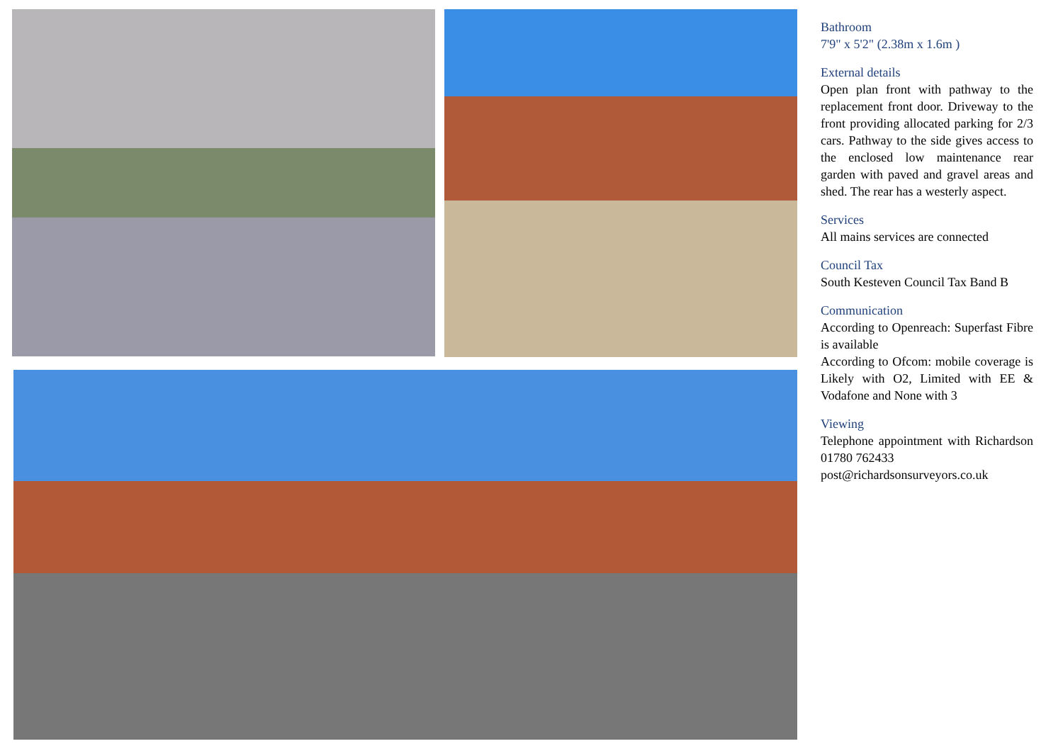Bathroom
7'9" x 5'2" (2.38m x 1.6m )
External details
Open plan front with pathway to the replacement front door. Driveway to the front providing allocated parking for 2/3 cars. Pathway to the side gives access to the enclosed low maintenance rear garden with paved and gravel areas and shed. The rear has a westerly aspect.
Services
All mains services are connected
Council Tax
South Kesteven Council Tax Band B
Communication
According to Openreach: Superfast Fibre is available
According to Ofcom: mobile coverage is Likely with O2, Limited with EE & Vodafone and None with 3
Viewing
Telephone appointment with Richardson 01780 762433
post@richardsonsurveyors.co.uk